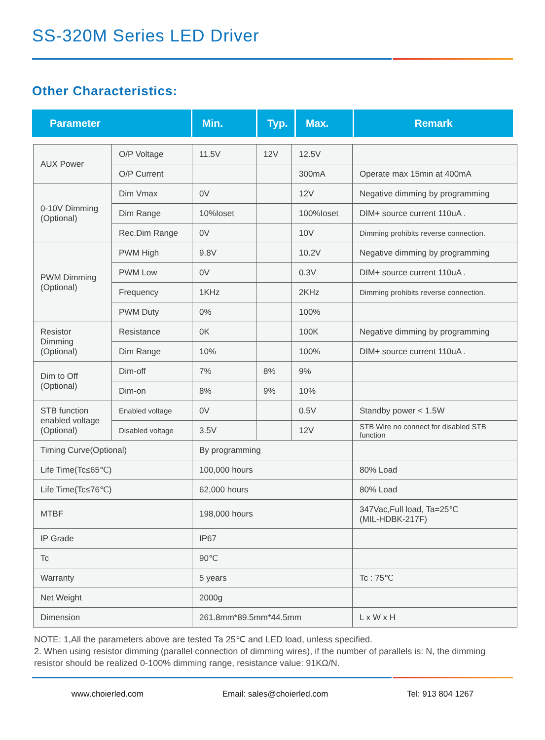SS-320M Series LED Driver
Other Characteristics:
Parameter Min. Typ. Max. Remark
| AUX Power | O/P Voltage | 11.5V | 12V | 12.5V | |
| | O/P Current | | | 300mA | Operate max 15min at 400mA |
| 0-10V Dimming (Optional) | Dim Vmax | 0V | | 12V | Negative dimming by programming |
| | Dim Range | 10%Ioset | | 100%Ioset | DIM+ source current 110uA . |
| | Rec.Dim Range | 0V | | 10V | Dimming prohibits reverse connection. |
| PWM Dimming (Optional) | PWM High | 9.8V | | 10.2V | Negative dimming by programming |
| | PWM Low | 0V | | 0.3V | DIM+ source current 110uA . |
| | Frequency | 1KHz | | 2KHz | Dimming prohibits reverse connection. |
| | PWM Duty | 0% | | 100% | |
| Resistor Dimming (Optional) | Resistance | 0K | | 100K | Negative dimming by programming |
| | Dim Range | 10% | | 100% | DIM+ source current 110uA . |
| Dim to Off (Optional) | Dim-off | 7% | 8% | 9% | |
| | Dim-on | 8% | 9% | 10% | |
| STB function enabled voltage (Optional) | Enabled voltage | 0V | | 0.5V | Standby power < 1.5W |
| | Disabled voltage | 3.5V | | 12V | STB Wire no connect for disabled STB function |
| Timing Curve(Optional) | | By programming | | | |
| Life Time(Tc≤65℃) | | 100,000 hours | | | 80% Load |
| Life Time(Tc≤76℃) | | 62,000 hours | | | 80% Load |
| MTBF | | 198,000 hours | | | 347Vac,Full load, Ta=25℃ (MIL-HDBK-217F) |
| IP Grade | | IP67 | | | |
| Tc | | 90℃ | | | |
| Warranty | | 5 years | | | Tc : 75℃ |
| Net Weight | | 2000g | | | |
| Dimension | | 261.8mm*89.5mm*44.5mm | | | L x W x H |
NOTE: 1,All the parameters above are tested Ta 25℃ and LED load, unless specified.
2. When using resistor dimming (parallel connection of dimming wires), if the number of parallels is: N, the dimming resistor should be realized 0-100% dimming range, resistance value: 91KΩ/N.
www.choierled.com Email: sales@choierled.com Tel: 913 804 1267